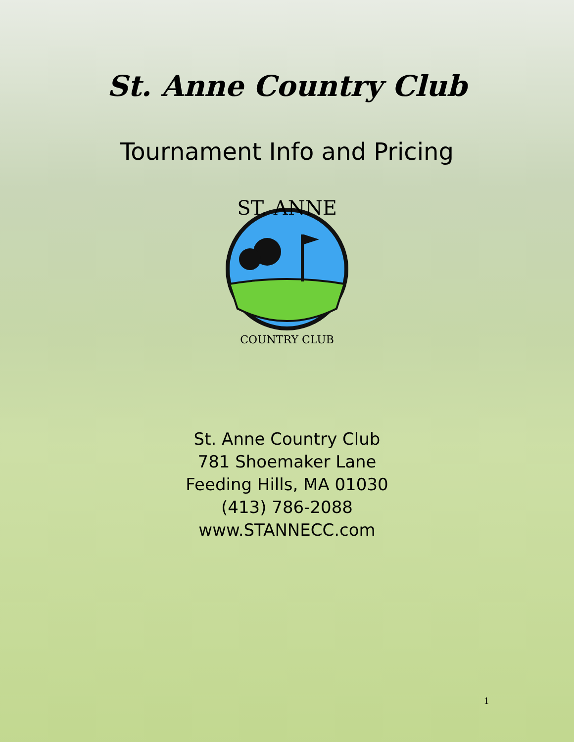St. Anne Country Club
Tournament Info and Pricing
ST. ANNE
COUNTRY CLUB
St. Anne Country Club
781 Shoemaker Lane
Feeding Hills, MA 01030
(413) 786-2088
www.STANNECC.com
1